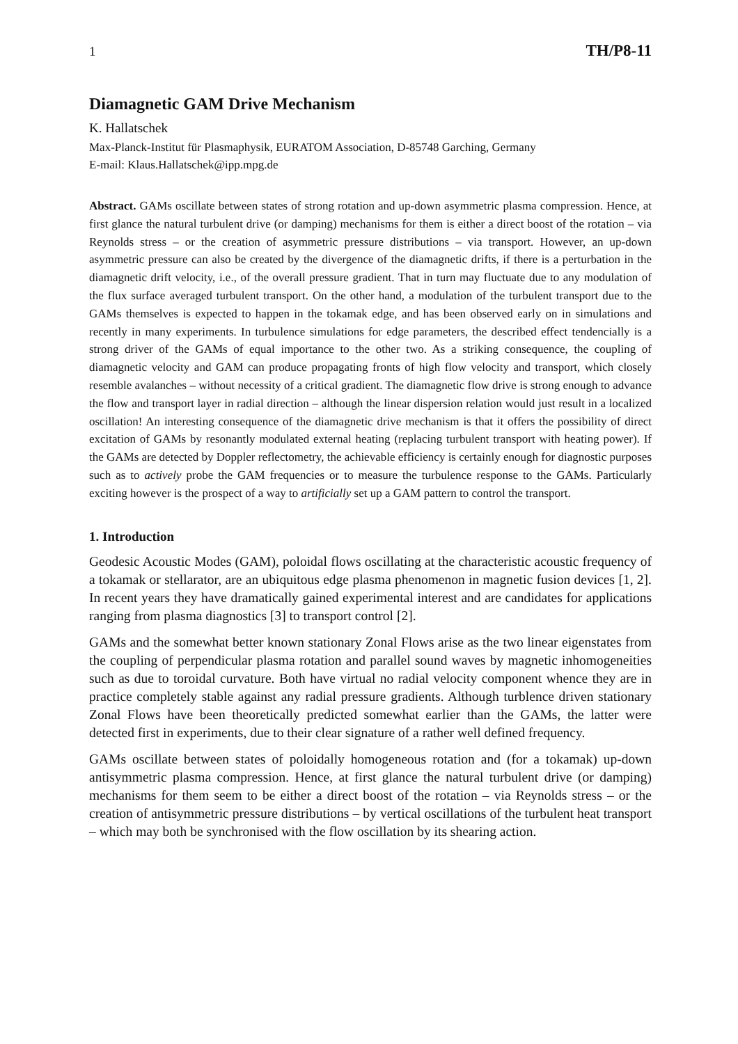1 TH/P8-11
Diamagnetic GAM Drive Mechanism
K. Hallatschek
Max-Planck-Institut für Plasmaphysik, EURATOM Association, D-85748 Garching, Germany
E-mail: Klaus.Hallatschek@ipp.mpg.de
Abstract. GAMs oscillate between states of strong rotation and up-down asymmetric plasma compression. Hence, at first glance the natural turbulent drive (or damping) mechanisms for them is either a direct boost of the rotation – via Reynolds stress – or the creation of asymmetric pressure distributions – via transport. However, an up-down asymmetric pressure can also be created by the divergence of the diamagnetic drifts, if there is a perturbation in the diamagnetic drift velocity, i.e., of the overall pressure gradient. That in turn may fluctuate due to any modulation of the flux surface averaged turbulent transport. On the other hand, a modulation of the turbulent transport due to the GAMs themselves is expected to happen in the tokamak edge, and has been observed early on in simulations and recently in many experiments. In turbulence simulations for edge parameters, the described effect tendencially is a strong driver of the GAMs of equal importance to the other two. As a striking consequence, the coupling of diamagnetic velocity and GAM can produce propagating fronts of high flow velocity and transport, which closely resemble avalanches – without necessity of a critical gradient. The diamagnetic flow drive is strong enough to advance the flow and transport layer in radial direction – although the linear dispersion relation would just result in a localized oscillation! An interesting consequence of the diamagnetic drive mechanism is that it offers the possibility of direct excitation of GAMs by resonantly modulated external heating (replacing turbulent transport with heating power). If the GAMs are detected by Doppler reflectometry, the achievable efficiency is certainly enough for diagnostic purposes such as to actively probe the GAM frequencies or to measure the turbulence response to the GAMs. Particularly exciting however is the prospect of a way to artificially set up a GAM pattern to control the transport.
1. Introduction
Geodesic Acoustic Modes (GAM), poloidal flows oscillating at the characteristic acoustic frequency of a tokamak or stellarator, are an ubiquitous edge plasma phenomenon in magnetic fusion devices [1, 2]. In recent years they have dramatically gained experimental interest and are candidates for applications ranging from plasma diagnostics [3] to transport control [2].
GAMs and the somewhat better known stationary Zonal Flows arise as the two linear eigenstates from the coupling of perpendicular plasma rotation and parallel sound waves by magnetic inhomogeneities such as due to toroidal curvature. Both have virtual no radial velocity component whence they are in practice completely stable against any radial pressure gradients. Although turblence driven stationary Zonal Flows have been theoretically predicted somewhat earlier than the GAMs, the latter were detected first in experiments, due to their clear signature of a rather well defined frequency.
GAMs oscillate between states of poloidally homogeneous rotation and (for a tokamak) up-down antisymmetric plasma compression. Hence, at first glance the natural turbulent drive (or damping) mechanisms for them seem to be either a direct boost of the rotation – via Reynolds stress – or the creation of antisymmetric pressure distributions – by vertical oscillations of the turbulent heat transport – which may both be synchronised with the flow oscillation by its shearing action.